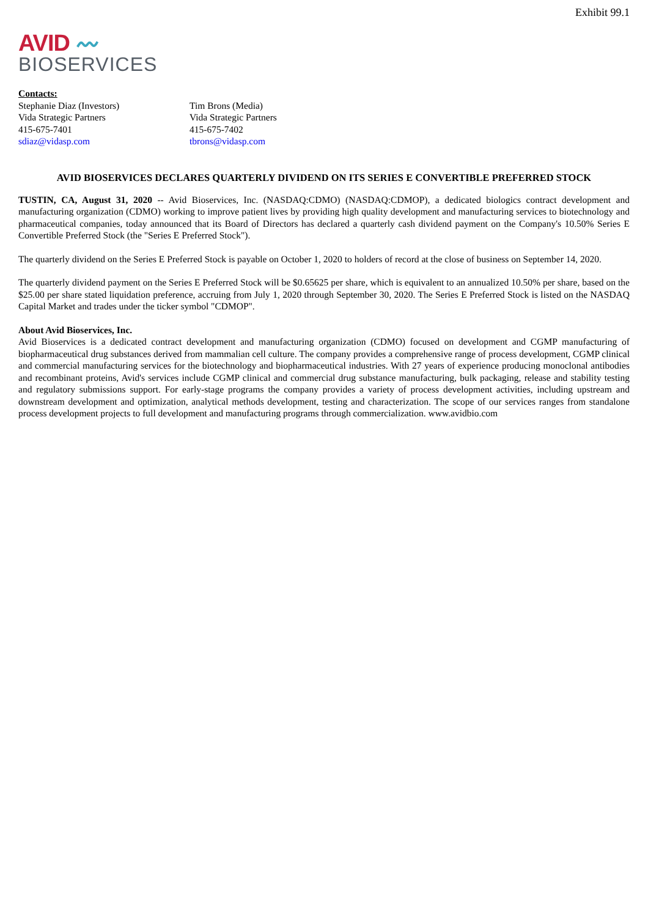Exhibit 99.1
AVID 〰
BIOSERVICES
Contacts:
Stephanie Diaz (Investors)
Vida Strategic Partners
415-675-7401
sdiaz@vidasp.com
Tim Brons (Media)
Vida Strategic Partners
415-675-7402
tbrons@vidasp.com
AVID BIOSERVICES DECLARES QUARTERLY DIVIDEND ON ITS SERIES E CONVERTIBLE PREFERRED STOCK
TUSTIN, CA, August 31, 2020 -- Avid Bioservices, Inc. (NASDAQ:CDMO) (NASDAQ:CDMOP), a dedicated biologics contract development and manufacturing organization (CDMO) working to improve patient lives by providing high quality development and manufacturing services to biotechnology and pharmaceutical companies, today announced that its Board of Directors has declared a quarterly cash dividend payment on the Company's 10.50% Series E Convertible Preferred Stock (the "Series E Preferred Stock").
The quarterly dividend on the Series E Preferred Stock is payable on October 1, 2020 to holders of record at the close of business on September 14, 2020.
The quarterly dividend payment on the Series E Preferred Stock will be $0.65625 per share, which is equivalent to an annualized 10.50% per share, based on the $25.00 per share stated liquidation preference, accruing from July 1, 2020 through September 30, 2020. The Series E Preferred Stock is listed on the NASDAQ Capital Market and trades under the ticker symbol "CDMOP".
About Avid Bioservices, Inc.
Avid Bioservices is a dedicated contract development and manufacturing organization (CDMO) focused on development and CGMP manufacturing of biopharmaceutical drug substances derived from mammalian cell culture. The company provides a comprehensive range of process development, CGMP clinical and commercial manufacturing services for the biotechnology and biopharmaceutical industries. With 27 years of experience producing monoclonal antibodies and recombinant proteins, Avid's services include CGMP clinical and commercial drug substance manufacturing, bulk packaging, release and stability testing and regulatory submissions support. For early-stage programs the company provides a variety of process development activities, including upstream and downstream development and optimization, analytical methods development, testing and characterization. The scope of our services ranges from standalone process development projects to full development and manufacturing programs through commercialization. www.avidbio.com